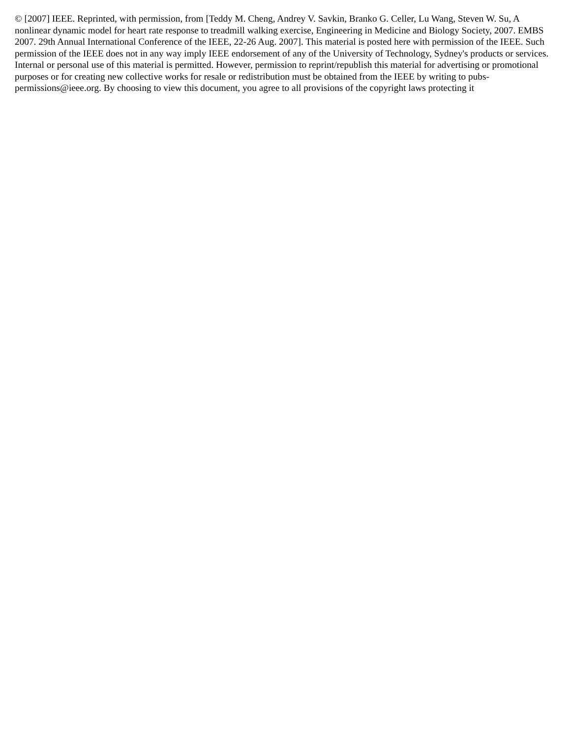© [2007] IEEE. Reprinted, with permission, from [Teddy M. Cheng, Andrey V. Savkin, Branko G. Celler, Lu Wang, Steven W. Su, A nonlinear dynamic model for heart rate response to treadmill walking exercise, Engineering in Medicine and Biology Society, 2007. EMBS 2007. 29th Annual International Conference of the IEEE, 22-26 Aug. 2007]. This material is posted here with permission of the IEEE. Such permission of the IEEE does not in any way imply IEEE endorsement of any of the University of Technology, Sydney's products or services. Internal or personal use of this material is permitted. However, permission to reprint/republish this material for advertising or promotional purposes or for creating new collective works for resale or redistribution must be obtained from the IEEE by writing to pubs-permissions@ieee.org. By choosing to view this document, you agree to all provisions of the copyright laws protecting it